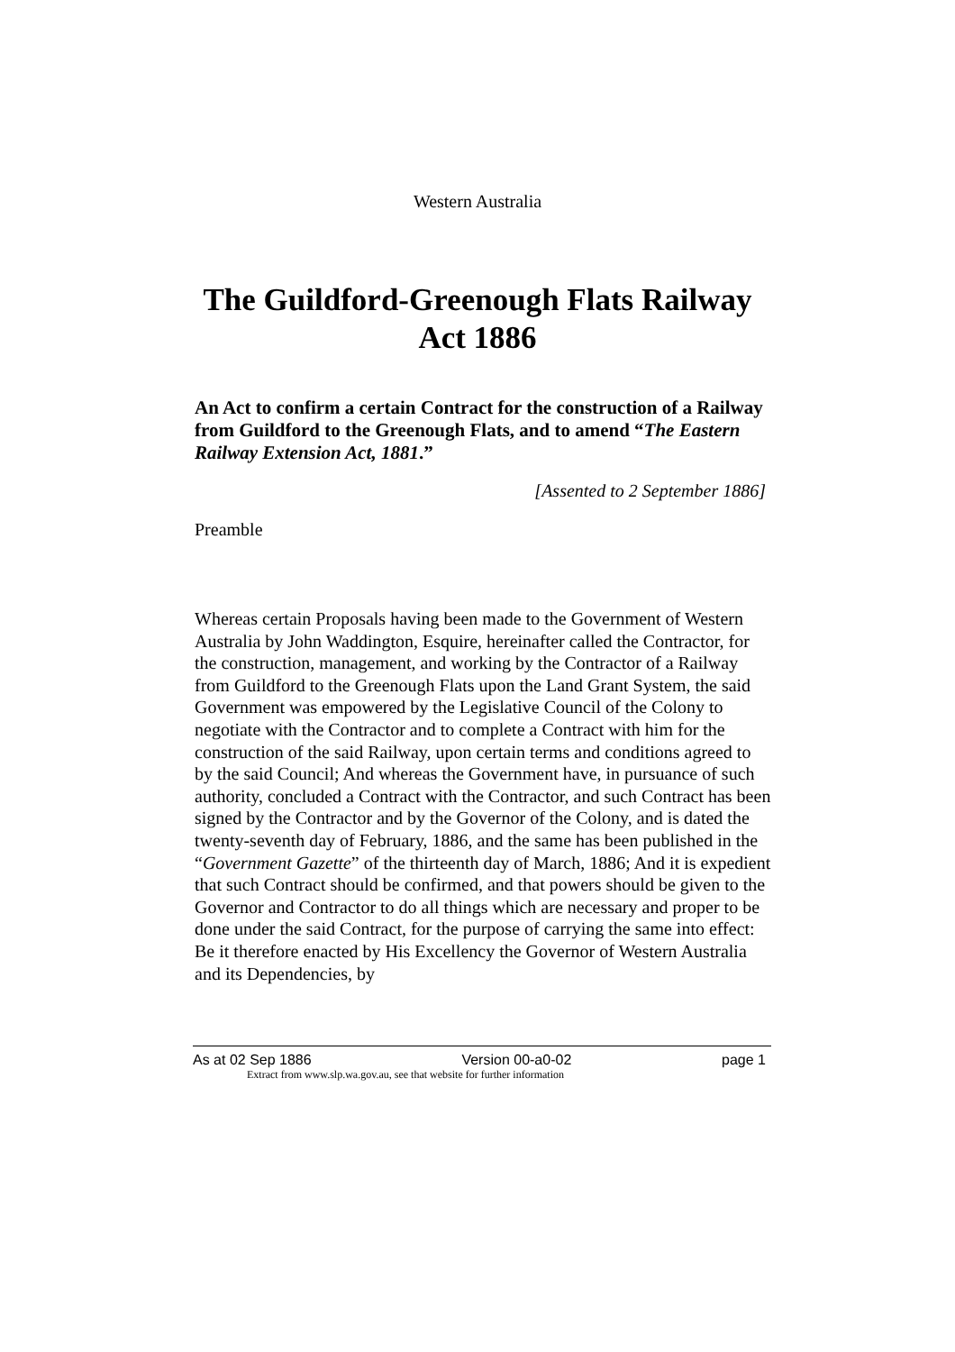Western Australia
The Guildford-Greenough Flats Railway
Act 1886
An Act to confirm a certain Contract for the construction of a Railway from Guildford to the Greenough Flats, and to amend “The Eastern Railway Extension Act, 1881.”
[Assented to 2 September 1886]
Preamble
Whereas certain Proposals having been made to the Government of Western Australia by John Waddington, Esquire, hereinafter called the Contractor, for the construction, management, and working by the Contractor of a Railway from Guildford to the Greenough Flats upon the Land Grant System, the said Government was empowered by the Legislative Council of the Colony to negotiate with the Contractor and to complete a Contract with him for the construction of the said Railway, upon certain terms and conditions agreed to by the said Council; And whereas the Government have, in pursuance of such authority, concluded a Contract with the Contractor, and such Contract has been signed by the Contractor and by the Governor of the Colony, and is dated the twenty-seventh day of February, 1886, and the same has been published in the “Government Gazette” of the thirteenth day of March, 1886; And it is expedient that such Contract should be confirmed, and that powers should be given to the Governor and Contractor to do all things which are necessary and proper to be done under the said Contract, for the purpose of carrying the same into effect: Be it therefore enacted by His Excellency the Governor of Western Australia and its Dependencies, by
As at 02 Sep 1886 Version 00-a0-02 page 1
Extract from www.slp.wa.gov.au, see that website for further information